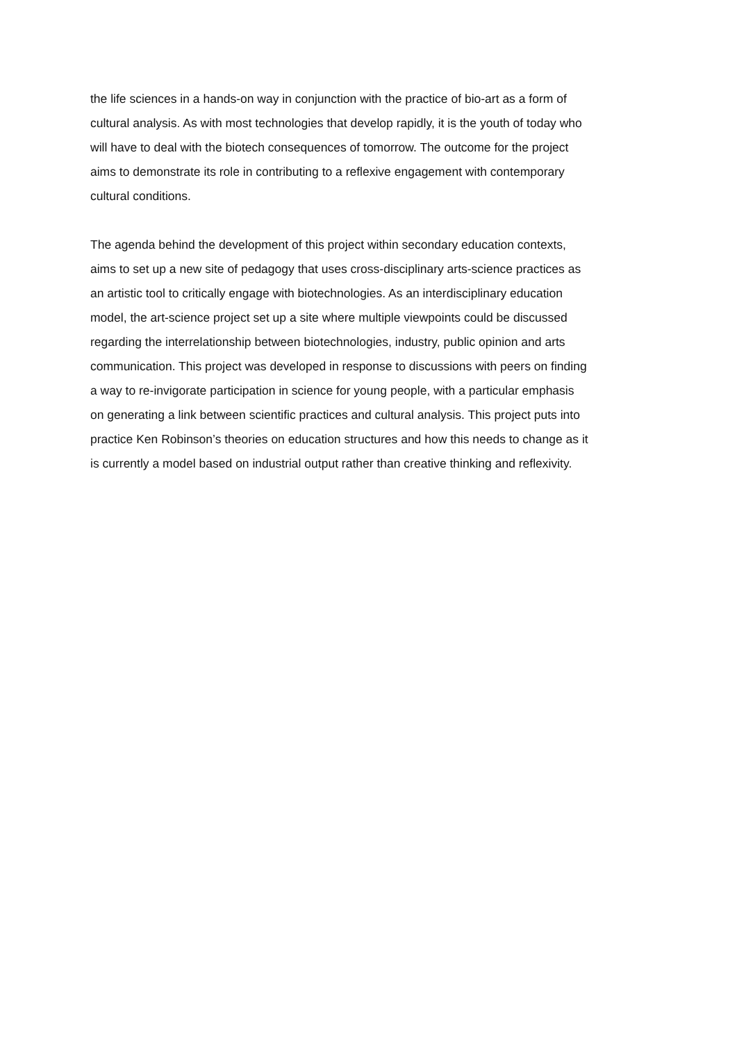the life sciences in a hands-on way in conjunction with the practice of bio-art as a form of
cultural analysis. As with most technologies that develop rapidly, it is the youth of today who
will have to deal with the biotech consequences of tomorrow. The outcome for the project
aims to demonstrate its role in contributing to a reflexive engagement with contemporary
cultural conditions.
The agenda behind the development of this project within secondary education contexts,
aims to set up a new site of pedagogy that uses cross-disciplinary arts-science practices as
an artistic tool to critically engage with biotechnologies. As an interdisciplinary education
model, the art-science project set up a site where multiple viewpoints could be discussed
regarding the interrelationship between biotechnologies, industry, public opinion and arts
communication. This project was developed in response to discussions with peers on finding
a way to re-invigorate participation in science for young people, with a particular emphasis
on generating a link between scientific practices and cultural analysis. This project puts into
practice Ken Robinson’s theories on education structures and how this needs to change as it
is currently a model based on industrial output rather than creative thinking and reflexivity.